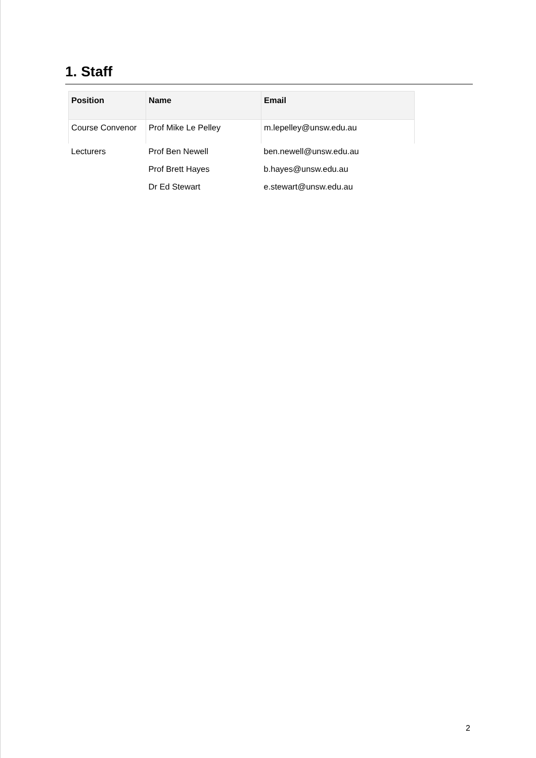1. Staff
| Position | Name | Email |
| --- | --- | --- |
| Course Convenor | Prof Mike Le Pelley | m.lepelley@unsw.edu.au |
| Lecturers | Prof Ben Newell | ben.newell@unsw.edu.au |
| | Prof Brett Hayes | b.hayes@unsw.edu.au |
| | Dr Ed Stewart | e.stewart@unsw.edu.au |
2